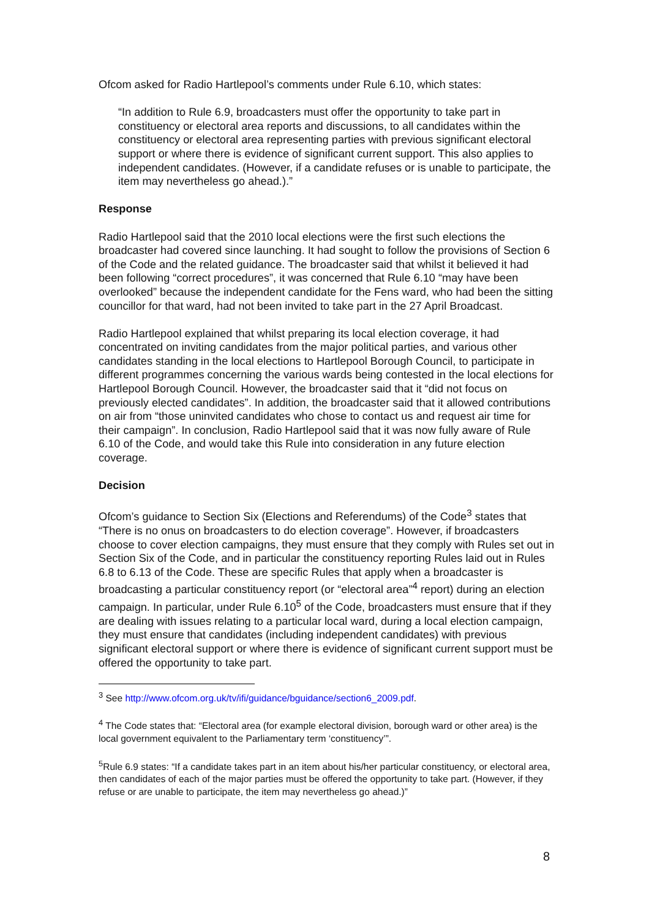Ofcom asked for Radio Hartlepool’s comments under Rule 6.10, which states:
“In addition to Rule 6.9, broadcasters must offer the opportunity to take part in constituency or electoral area reports and discussions, to all candidates within the constituency or electoral area representing parties with previous significant electoral support or where there is evidence of significant current support. This also applies to independent candidates. (However, if a candidate refuses or is unable to participate, the item may nevertheless go ahead.).”
Response
Radio Hartlepool said that the 2010 local elections were the first such elections the broadcaster had covered since launching. It had sought to follow the provisions of Section 6 of the Code and the related guidance. The broadcaster said that whilst it believed it had been following “correct procedures”, it was concerned that Rule 6.10 “may have been overlooked” because the independent candidate for the Fens ward, who had been the sitting councillor for that ward, had not been invited to take part in the 27 April Broadcast.
Radio Hartlepool explained that whilst preparing its local election coverage, it had concentrated on inviting candidates from the major political parties, and various other candidates standing in the local elections to Hartlepool Borough Council, to participate in different programmes concerning the various wards being contested in the local elections for Hartlepool Borough Council. However, the broadcaster said that it “did not focus on previously elected candidates”. In addition, the broadcaster said that it allowed contributions on air from “those uninvited candidates who chose to contact us and request air time for their campaign”. In conclusion, Radio Hartlepool said that it was now fully aware of Rule 6.10 of the Code, and would take this Rule into consideration in any future election coverage.
Decision
Ofcom’s guidance to Section Six (Elections and Referendums) of the Code<sup>3</sup> states that “There is no onus on broadcasters to do election coverage”. However, if broadcasters choose to cover election campaigns, they must ensure that they comply with Rules set out in Section Six of the Code, and in particular the constituency reporting Rules laid out in Rules 6.8 to 6.13 of the Code. These are specific Rules that apply when a broadcaster is broadcasting a particular constituency report (or “electoral area”<sup>4</sup> report) during an election campaign. In particular, under Rule 6.10<sup>5</sup> of the Code, broadcasters must ensure that if they are dealing with issues relating to a particular local ward, during a local election campaign, they must ensure that candidates (including independent candidates) with previous significant electoral support or where there is evidence of significant current support must be offered the opportunity to take part.
<sup>3</sup> See http://www.ofcom.org.uk/tv/ifi/guidance/bguidance/section6_2009.pdf.
<sup>4</sup> The Code states that: “Electoral area (for example electoral division, borough ward or other area) is the local government equivalent to the Parliamentary term ‘constituency’”.
<sup>5</sup> Rule 6.9 states: “If a candidate takes part in an item about his/her particular constituency, or electoral area, then candidates of each of the major parties must be offered the opportunity to take part. (However, if they refuse or are unable to participate, the item may nevertheless go ahead.)”
8